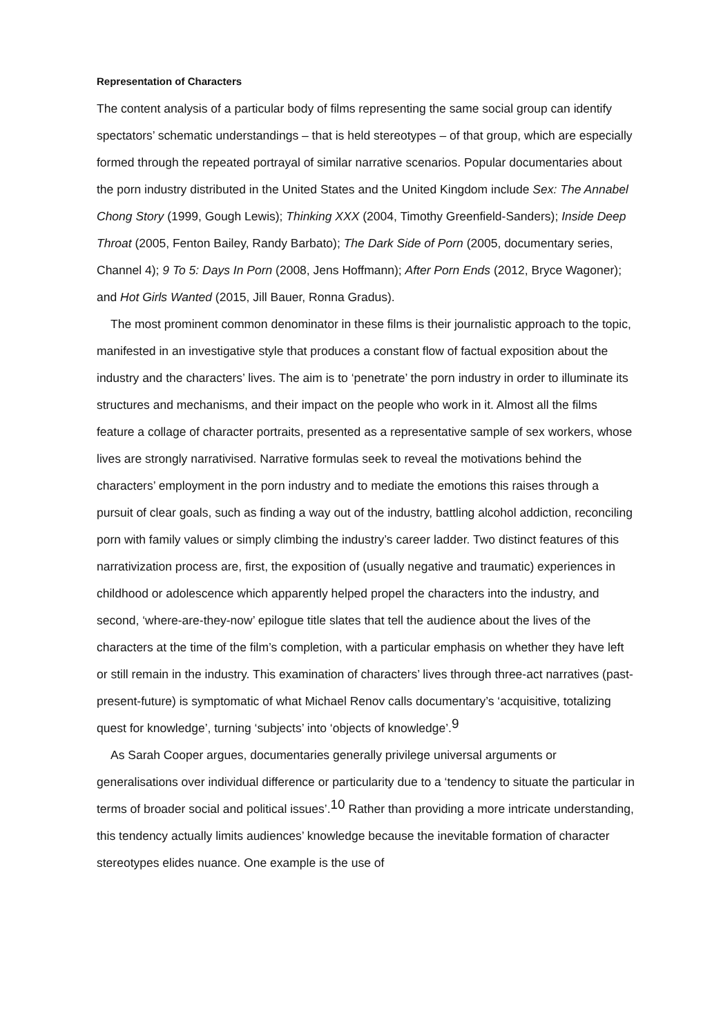Representation of Characters
The content analysis of a particular body of films representing the same social group can identify spectators’ schematic understandings – that is held stereotypes – of that group, which are especially formed through the repeated portrayal of similar narrative scenarios. Popular documentaries about the porn industry distributed in the United States and the United Kingdom include Sex: The Annabel Chong Story (1999, Gough Lewis); Thinking XXX (2004, Timothy Greenfield-Sanders); Inside Deep Throat (2005, Fenton Bailey, Randy Barbato); The Dark Side of Porn (2005, documentary series, Channel 4); 9 To 5: Days In Porn (2008, Jens Hoffmann); After Porn Ends (2012, Bryce Wagoner); and Hot Girls Wanted (2015, Jill Bauer, Ronna Gradus).
The most prominent common denominator in these films is their journalistic approach to the topic, manifested in an investigative style that produces a constant flow of factual exposition about the industry and the characters’ lives. The aim is to ‘penetrate’ the porn industry in order to illuminate its structures and mechanisms, and their impact on the people who work in it. Almost all the films feature a collage of character portraits, presented as a representative sample of sex workers, whose lives are strongly narrativised. Narrative formulas seek to reveal the motivations behind the characters’ employment in the porn industry and to mediate the emotions this raises through a pursuit of clear goals, such as finding a way out of the industry, battling alcohol addiction, reconciling porn with family values or simply climbing the industry’s career ladder. Two distinct features of this narrativization process are, first, the exposition of (usually negative and traumatic) experiences in childhood or adolescence which apparently helped propel the characters into the industry, and second, ‘where-are-they-now’ epilogue title slates that tell the audience about the lives of the characters at the time of the film’s completion, with a particular emphasis on whether they have left or still remain in the industry. This examination of characters’ lives through three-act narratives (past-present-future) is symptomatic of what Michael Renov calls documentary’s ‘acquisitive, totalizing quest for knowledge’, turning ‘subjects’ into ‘objects of knowledge’.<sup>9</sup>
As Sarah Cooper argues, documentaries generally privilege universal arguments or generalisations over individual difference or particularity due to a ‘tendency to situate the particular in terms of broader social and political issues’.<sup>10</sup> Rather than providing a more intricate understanding, this tendency actually limits audiences’ knowledge because the inevitable formation of character stereotypes elides nuance. One example is the use of